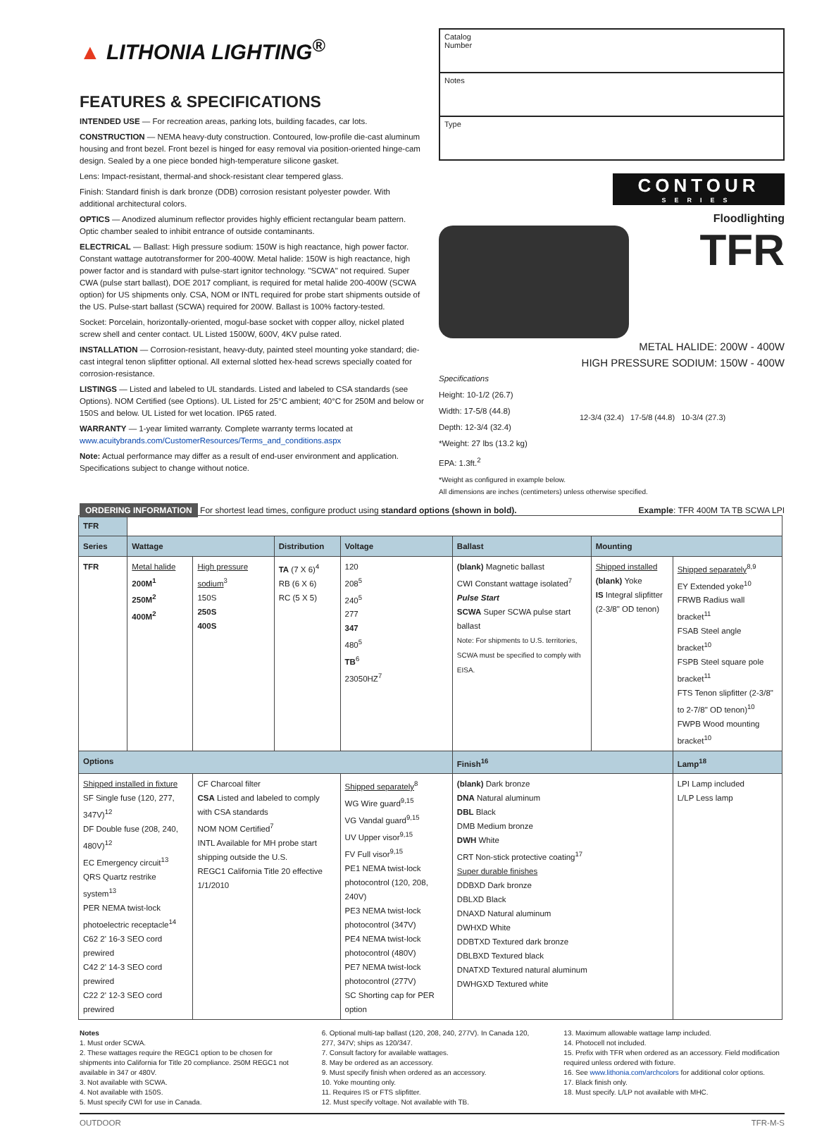▲ LITHONIA LIGHTING<sup>®</sup>
FEATURES & SPECIFICATIONS
INTENDED USE — For recreation areas, parking lots, building facades, car lots.
CONSTRUCTION — NEMA heavy-duty construction. Contoured, low-profile die-cast aluminum housing and front bezel. Front bezel is hinged for easy removal via position-oriented hinge-cam design. Sealed by a one piece bonded high-temperature silicone gasket.
Lens: Impact-resistant, thermal-and shock-resistant clear tempered glass.
Finish: Standard finish is dark bronze (DDB) corrosion resistant polyester powder. With additional architectural colors.
OPTICS — Anodized aluminum reflector provides highly efficient rectangular beam pattern. Optic chamber sealed to inhibit entrance of outside contaminants.
ELECTRICAL — Ballast: High pressure sodium: 150W is high reactance, high power factor. Constant wattage autotransformer for 200-400W. Metal halide: 150W is high reactance, high power factor and is standard with pulse-start ignitor technology. "SCWA" not required. Super CWA (pulse start ballast), DOE 2017 compliant, is required for metal halide 200-400W (SCWA option) for US shipments only. CSA, NOM or INTL required for probe start shipments outside of the US. Pulse-start ballast (SCWA) required for 200W. Ballast is 100% factory-tested.
Socket: Porcelain, horizontally-oriented, mogul-base socket with copper alloy, nickel plated screw shell and center contact. UL Listed 1500W, 600V, 4KV pulse rated.
INSTALLATION — Corrosion-resistant, heavy-duty, painted steel mounting yoke standard; die-cast integral tenon slipfitter optional. All external slotted hex-head screws specially coated for corrosion-resistance.
LISTINGS — Listed and labeled to UL standards. Listed and labeled to CSA standards (see Options). NOM Certified (see Options). UL Listed for 25°C ambient; 40°C for 250M and below or 150S and below. UL Listed for wet location. IP65 rated.
WARRANTY — 1-year limited warranty. Complete warranty terms located at
www.acuitybrands.com/CustomerResources/Terms_and_conditions.aspx
Note: Actual performance may differ as a result of end-user environment and application. Specifications subject to change without notice.
Catalog
Number
Notes
Type
CONTOUR
SERIES
Floodlighting
TFR
METAL HALIDE: 200W - 400W
HIGH PRESSURE SODIUM: 150W - 400W
Specifications
Height: 10-1/2 (26.7)
Width: 17-5/8 (44.8)
Depth: 12-3/4 (32.4)
*Weight: 27 lbs (13.2 kg)
EPA: 1.3ft.<sup>2</sup>
*Weight as configured in example below.
12-3/4 (32.4) 17-5/8 (44.8) 10-3/4 (27.3)
All dimensions are inches (centimeters) unless otherwise specified.
ORDERING INFORMATION For shortest lead times, configure product using standard options (shown in bold). Example: TFR 400M TA TB SCWA LPI
| TFR | | | | | | | |
| Series | Wattage | | Distribution | Voltage | Ballast | Mounting | |
| TFR | Metal halide 200M<sup>1</sup> 250M<sup>2</sup> 400M<sup>2</sup> | High pressure sodium<sup>3</sup> 150S 250S 400S | TA (7 X 6)<sup>4</sup> RB (6 X 6) RC (5 X 5) | 120 208<sup>5</sup> 240<sup>5</sup> 277 347 480<sup>5</sup> TB<sup>6</sup> 23050HZ<sup>7</sup> | (blank) Magnetic ballast CWI Constant wattage isolated<sup>7</sup> Pulse Start SCWA Super SCWA pulse start ballast Note: For shipments to U.S. territories, SCWA must be specified to comply with EISA. | Shipped installed (blank) Yoke IS Integral slipfitter (2-3/8" OD tenon) | Shipped separately<sup>8,9</sup> EY Extended yoke<sup>10</sup> FRWB Radius wall bracket<sup>11</sup> FSAB Steel angle bracket<sup>10</sup> FSPB Steel square pole bracket<sup>11</sup> FTS Tenon slipfitter (2-3/8" to 2-7/8" OD tenon)<sup>10</sup> FWPB Wood mounting bracket<sup>10</sup> |
| Options | | | | | Finish<sup>16</sup> | | Lamp<sup>18</sup> |
| Shipped installed in fixture SF Single fuse (120, 277, 347V)<sup>12</sup> DF Double fuse (208, 240, 480V)<sup>12</sup> EC Emergency circuit<sup>13</sup> QRS Quartz restrike system<sup>13</sup> PER NEMA twist-lock photoelectric receptacle<sup>14</sup> C62 2' 16-3 SEO cord prewired C42 2' 14-3 SEO cord prewired C22 2' 12-3 SEO cord prewired | | CF Charcoal filter CSA Listed and labeled to comply with CSA standards NOM NOM Certified<sup>7</sup> INTL Available for MH probe start shipping outside the U.S. REGC1 California Title 20 effective 1/1/2010 | | Shipped separately<sup>8</sup> WG Wire guard<sup>9,15</sup> VG Vandal guard<sup>9,15</sup> UV Upper visor<sup>9,15</sup> FV Full visor<sup>9,15</sup> PE1 NEMA twist-lock photocontrol (120, 208, 240V) PE3 NEMA twist-lock photocontrol (347V) PE4 NEMA twist-lock photocontrol (480V) PE7 NEMA twist-lock photocontrol (277V) SC Shorting cap for PER option | (blank) Dark bronze DNA Natural aluminum DBL Black DMB Medium bronze DWH White CRT Non-stick protective coating<sup>17</sup> Super durable finishes DDBXD Dark bronze DBLXD Black DNAXD Natural aluminum DWHXD White DDBTXD Textured dark bronze DBLBXD Textured black DNATXD Textured natural aluminum DWHGXD Textured white | | LPI Lamp included L/LP Less lamp |
Notes
1. Must order SCWA.
2. These wattages require the REGC1 option to be chosen for shipments into California for Title 20 compliance. 250M REGC1 not available in 347 or 480V.
3. Not available with SCWA.
4. Not available with 150S.
5. Must specify CWI for use in Canada.
6. Optional multi-tap ballast (120, 208, 240, 277V). In Canada 120, 277, 347V; ships as 120/347.
7. Consult factory for available wattages.
8. May be ordered as an accessory.
9. Must specify finish when ordered as an accessory.
10. Yoke mounting only.
11. Requires IS or FTS slipfitter.
12. Must specify voltage. Not available with TB.
13. Maximum allowable wattage lamp included.
14. Photocell not included.
15. Prefix with TFR when ordered as an accessory. Field modification required unless ordered with fixture.
16. See www.lithonia.com/archcolors for additional color options.
17. Black finish only.
18. Must specify. L/LP not available with MHC.
OUTDOOR TFR-M-S